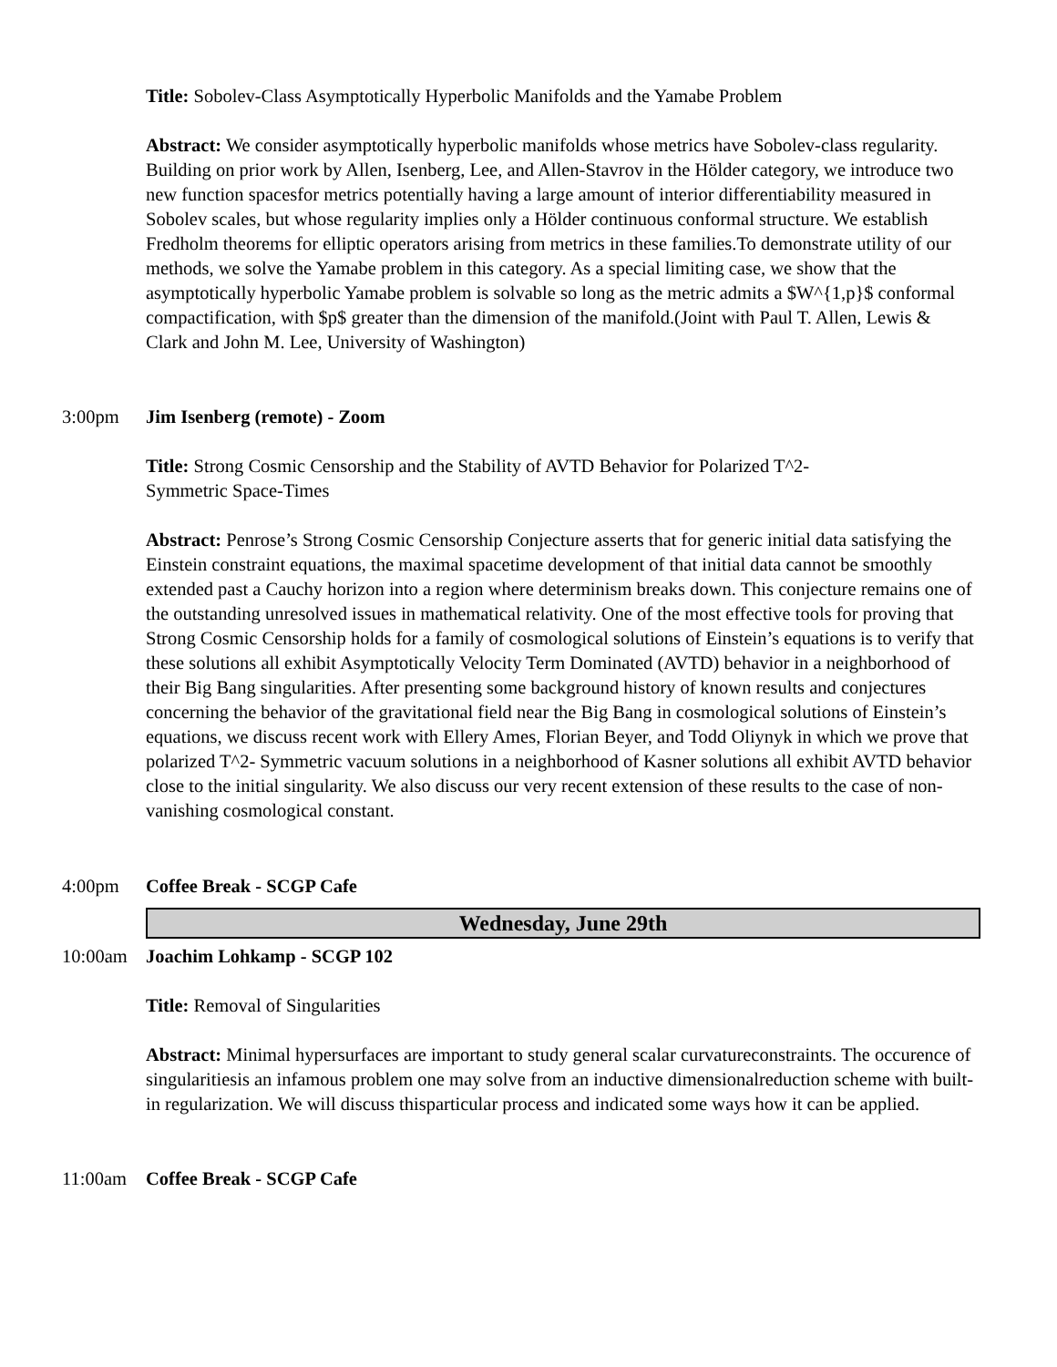Title: Sobolev-Class Asymptotically Hyperbolic Manifolds and the Yamabe Problem
Abstract: We consider asymptotically hyperbolic manifolds whose metrics have Sobolev-class regularity. Building on prior work by Allen, Isenberg, Lee, and Allen-Stavrov in the Hölder category, we introduce two new function spacesfor metrics potentially having a large amount of interior differentiability measured in Sobolev scales, but whose regularity implies only a Hölder continuous conformal structure. We establish Fredholm theorems for elliptic operators arising from metrics in these families.To demonstrate utility of our methods, we solve the Yamabe problem in this category. As a special limiting case, we show that the asymptotically hyperbolic Yamabe problem is solvable so long as the metric admits a $W^{1,p}$ conformal compactification, with $p$ greater than the dimension of the manifold.(Joint with Paul T. Allen, Lewis & Clark and John M. Lee, University of Washington)
3:00pm Jim Isenberg (remote) - Zoom
Title: Strong Cosmic Censorship and the Stability of AVTD Behavior for Polarized T^2-
Symmetric Space-Times
Abstract: Penrose’s Strong Cosmic Censorship Conjecture asserts that for generic initial data satisfying the Einstein constraint equations, the maximal spacetime development of that initial data cannot be smoothly extended past a Cauchy horizon into a region where determinism breaks down. This conjecture remains one of the outstanding unresolved issues in mathematical relativity. One of the most effective tools for proving that Strong Cosmic Censorship holds for a family of cosmological solutions of Einstein’s equations is to verify that these solutions all exhibit Asymptotically Velocity Term Dominated (AVTD) behavior in a neighborhood of their Big Bang singularities. After presenting some background history of known results and conjectures concerning the behavior of the gravitational field near the Big Bang in cosmological solutions of Einstein’s equations, we discuss recent work with Ellery Ames, Florian Beyer, and Todd Oliynyk in which we prove that polarized T^2- Symmetric vacuum solutions in a neighborhood of Kasner solutions all exhibit AVTD behavior close to the initial singularity. We also discuss our very recent extension of these results to the case of non-vanishing cosmological constant.
4:00pm Coffee Break - SCGP Cafe
Wednesday, June 29th
10:00am Joachim Lohkamp - SCGP 102
Title: Removal of Singularities
Abstract: Minimal hypersurfaces are important to study general scalar curvatureconstraints. The occurence of singularitiesis an infamous problem one may solve from an inductive dimensionalreduction scheme with built-in regularization. We will discuss thisparticular process and indicated some ways how it can be applied.
11:00am Coffee Break - SCGP Cafe